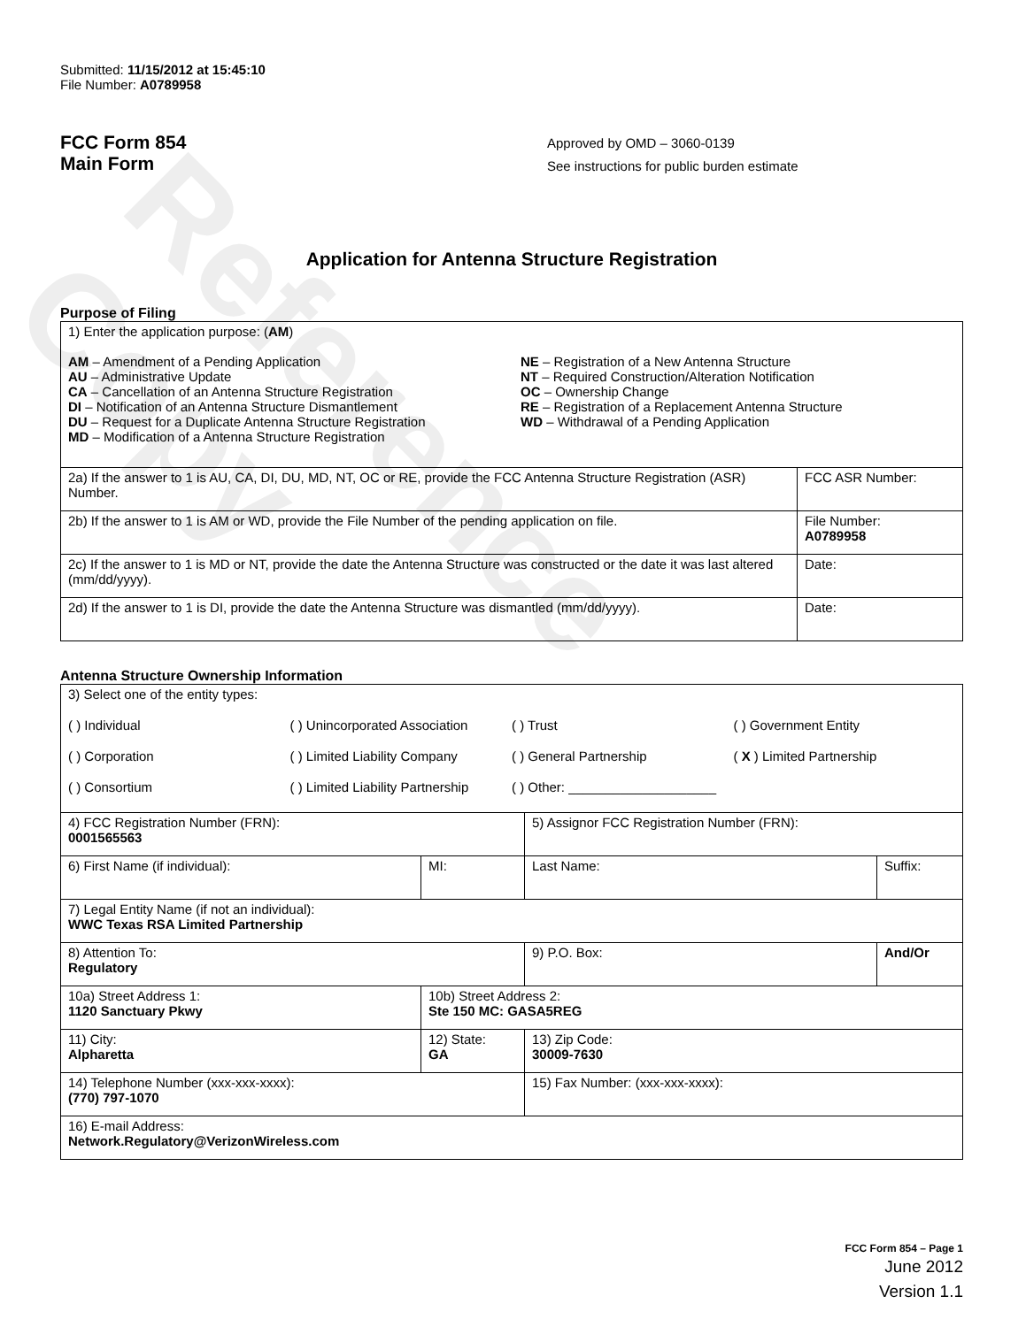Reference Copy
Submitted: 11/15/2012 at 15:45:10
File Number: A0789958
FCC Form 854
Main Form
Approved by OMD – 3060-0139
See instructions for public burden estimate
Application for Antenna Structure Registration
Purpose of Filing
| 1) Enter the application purpose: ( AM ) AM – Amendment of a Pending Application AU – Administrative Update CA – Cancellation of an Antenna Structure Registration DI – Notification of an Antenna Structure Dismantlement DU – Request for a Duplicate Antenna Structure Registration MD – Modification of a Antenna Structure Registration NE – Registration of a New Antenna Structure NT – Required Construction/Alteration Notification OC – Ownership Change RE – Registration of a Replacement Antenna Structure WD – Withdrawal of a Pending Application | |
| 2a) If the answer to 1 is AU, CA, DI, DU, MD, NT, OC or RE, provide the FCC Antenna Structure Registration (ASR) Number. | FCC ASR Number: |
| 2b) If the answer to 1 is AM or WD, provide the File Number of the pending application on file. | File Number: A0789958 |
| 2c) If the answer to 1 is MD or NT, provide the date the Antenna Structure was constructed or the date it was last altered (mm/dd/yyyy). | Date: |
| 2d) If the answer to 1 is DI, provide the date the Antenna Structure was dismantled (mm/dd/yyyy). | Date: |
Antenna Structure Ownership Information
| 3) Select one of the entity types: ( ) Individual ( ) Unincorporated Association ( ) Trust ( ) Government Entity ( ) Corporation ( ) Limited Liability Company ( ) General Partnership ( X ) Limited Partnership ( ) Consortium ( ) Limited Liability Partnership ( ) Other: ____________________ | | | |
| 4) FCC Registration Number (FRN): 0001565563 | | 5) Assignor FCC Registration Number (FRN): | |
| 6) First Name (if individual): | MI: | Last Name: | Suffix: |
| 7) Legal Entity Name (if not an individual): WWC Texas RSA Limited Partnership | | | |
| 8) Attention To: Regulatory | | 9) P.O. Box: | And/Or |
| 10a) Street Address 1: 1120 Sanctuary Pkwy | 10b) Street Address 2: Ste 150 MC: GASA5REG | | |
| 11) City: Alpharetta | 12) State: GA | 13) Zip Code: 30009-7630 | |
| 14) Telephone Number (xxx-xxx-xxxx): (770) 797-1070 | | 15) Fax Number: (xxx-xxx-xxxx): | |
| 16) E-mail Address: Network.Regulatory@VerizonWireless.com | | | |
FCC Form 854 – Page 1
June 2012
Version 1.1